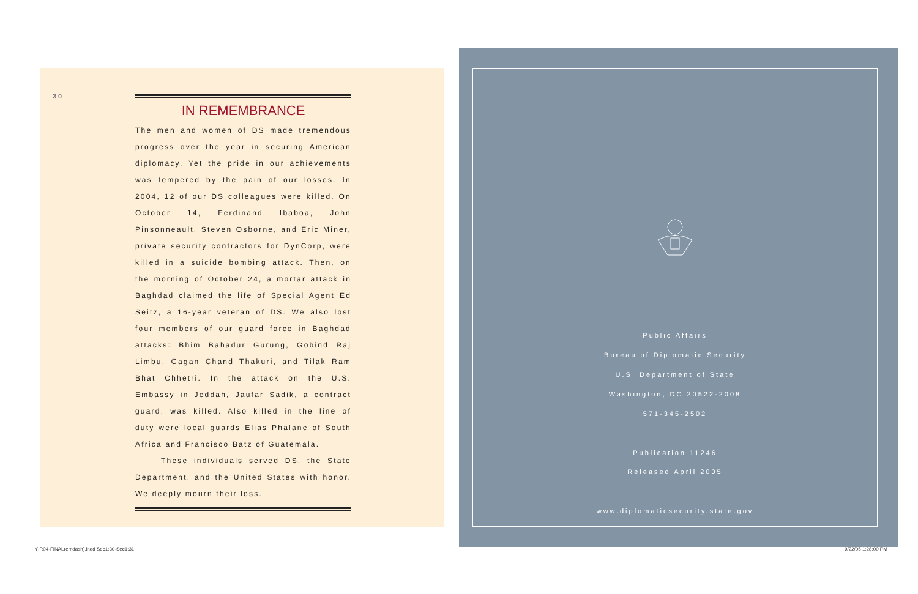30
IN REMEMBRANCE
The men and women of DS made tremendous progress over the year in securing American diplomacy. Yet the pride in our achievements was tempered by the pain of our losses. In 2004, 12 of our DS colleagues were killed. On October 14, Ferdinand Ibaboa, John Pinsonneault, Steven Osborne, and Eric Miner, private security contractors for DynCorp, were killed in a suicide bombing attack. Then, on the morning of October 24, a mortar attack in Baghdad claimed the life of Special Agent Ed Seitz, a 16-year veteran of DS. We also lost four members of our guard force in Baghdad attacks: Bhim Bahadur Gurung, Gobind Raj Limbu, Gagan Chand Thakuri, and Tilak Ram Bhat Chhetri. In the attack on the U.S. Embassy in Jeddah, Jaufar Sadik, a contract guard, was killed. Also killed in the line of duty were local guards Elias Phalane of South Africa and Francisco Batz of Guatemala.
These individuals served DS, the State Department, and the United States with honor. We deeply mourn their loss.
Public Affairs
Bureau of Diplomatic Security
U.S. Department of State
Washington, DC 20522-2008
571-345-2502
Publication 11246
Released April 2005
www.diplomaticsecurity.state.gov
YIR04-FINAL(emdash).indd Sec1:30-Sec1:31
9/22/05 1:28:00 PM